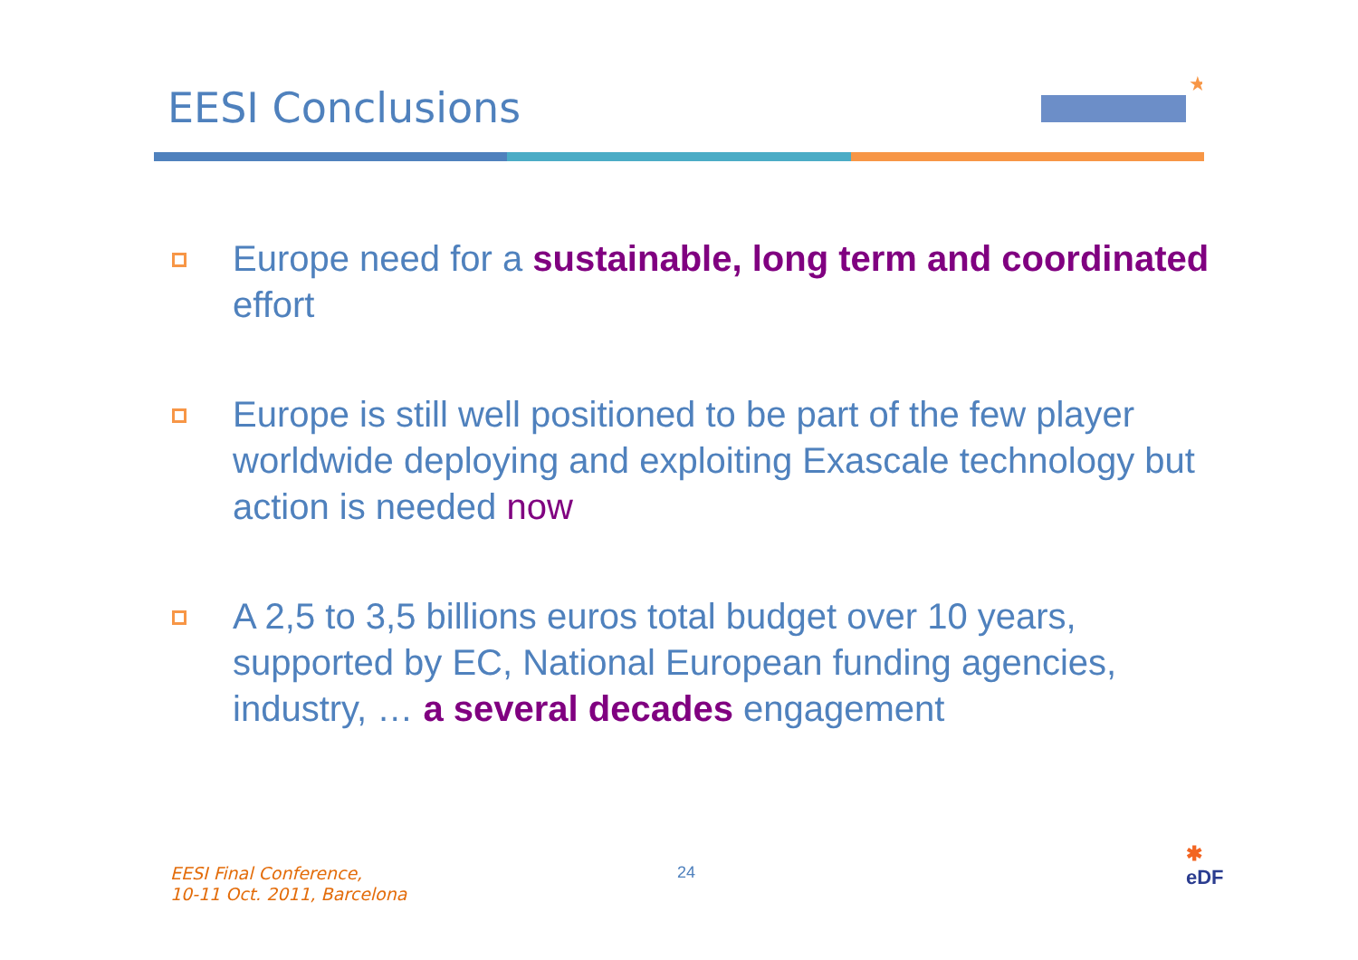EESI Conclusions
★
Europe need for a sustainable, long term and coordinated effort
Europe is still well positioned to be part of the few player worldwide deploying and exploiting Exascale technology but action is needed now
A 2,5 to 3,5 billions euros total budget over 10 years, supported by EC, National European funding agencies, industry, … a several decades engagement
EESI Final Conference,
10-11 Oct. 2011, Barcelona
24
✱
eDF